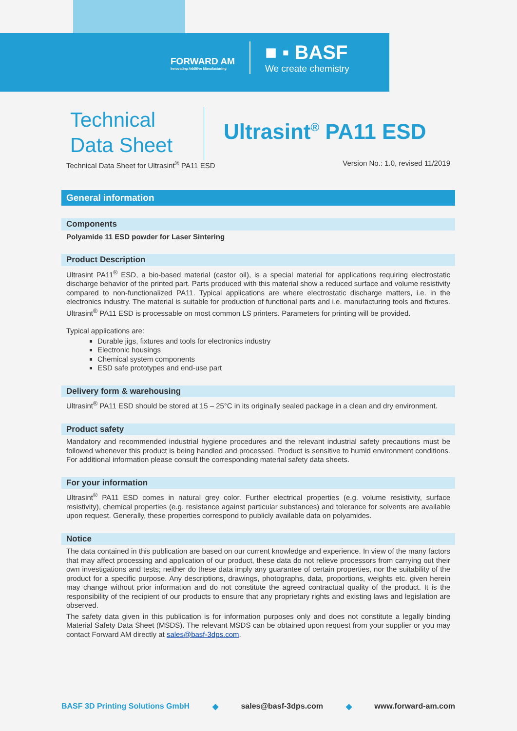FORWARD AM
Innovating Additive Manufacturing
■ ▪ BASF
We create chemistry
Technical
Data Sheet
Ultrasint<sup>®</sup> PA11 ESD
Technical Data Sheet for Ultrasint<sup>®</sup> PA11 ESD Version No.: 1.0, revised 11/2019
General information
Components
Polyamide 11 ESD powder for Laser Sintering
Product Description
Ultrasint PA11<sup>®</sup> ESD, a bio-based material (castor oil), is a special material for applications requiring electrostatic discharge behavior of the printed part. Parts produced with this material show a reduced surface and volume resistivity compared to non-functionalized PA11. Typical applications are where electrostatic discharge matters, i.e. in the electronics industry. The material is suitable for production of functional parts and i.e. manufacturing tools and fixtures. Ultrasint<sup>®</sup> PA11 ESD is processable on most common LS printers. Parameters for printing will be provided.
Typical applications are:
Durable jigs, fixtures and tools for electronics industry
Electronic housings
Chemical system components
ESD safe prototypes and end-use part
Delivery form & warehousing
Ultrasint<sup>®</sup> PA11 ESD should be stored at 15 – 25°C in its originally sealed package in a clean and dry environment.
Product safety
Mandatory and recommended industrial hygiene procedures and the relevant industrial safety precautions must be followed whenever this product is being handled and processed. Product is sensitive to humid environment conditions. For additional information please consult the corresponding material safety data sheets.
For your information
Ultrasint<sup>®</sup> PA11 ESD comes in natural grey color. Further electrical properties (e.g. volume resistivity, surface resistivity), chemical properties (e.g. resistance against particular substances) and tolerance for solvents are available upon request. Generally, these properties correspond to publicly available data on polyamides.
Notice
The data contained in this publication are based on our current knowledge and experience. In view of the many factors that may affect processing and application of our product, these data do not relieve processors from carrying out their own investigations and tests; neither do these data imply any guarantee of certain properties, nor the suitability of the product for a specific purpose. Any descriptions, drawings, photographs, data, proportions, weights etc. given herein may change without prior information and do not constitute the agreed contractual quality of the product. It is the responsibility of the recipient of our products to ensure that any proprietary rights and existing laws and legislation are observed.
The safety data given in this publication is for information purposes only and does not constitute a legally binding Material Safety Data Sheet (MSDS). The relevant MSDS can be obtained upon request from your supplier or you may contact Forward AM directly at sales@basf-3dps.com.
BASF 3D Printing Solutions GmbH ◆ sales@basf-3dps.com ◆ www.forward-am.com